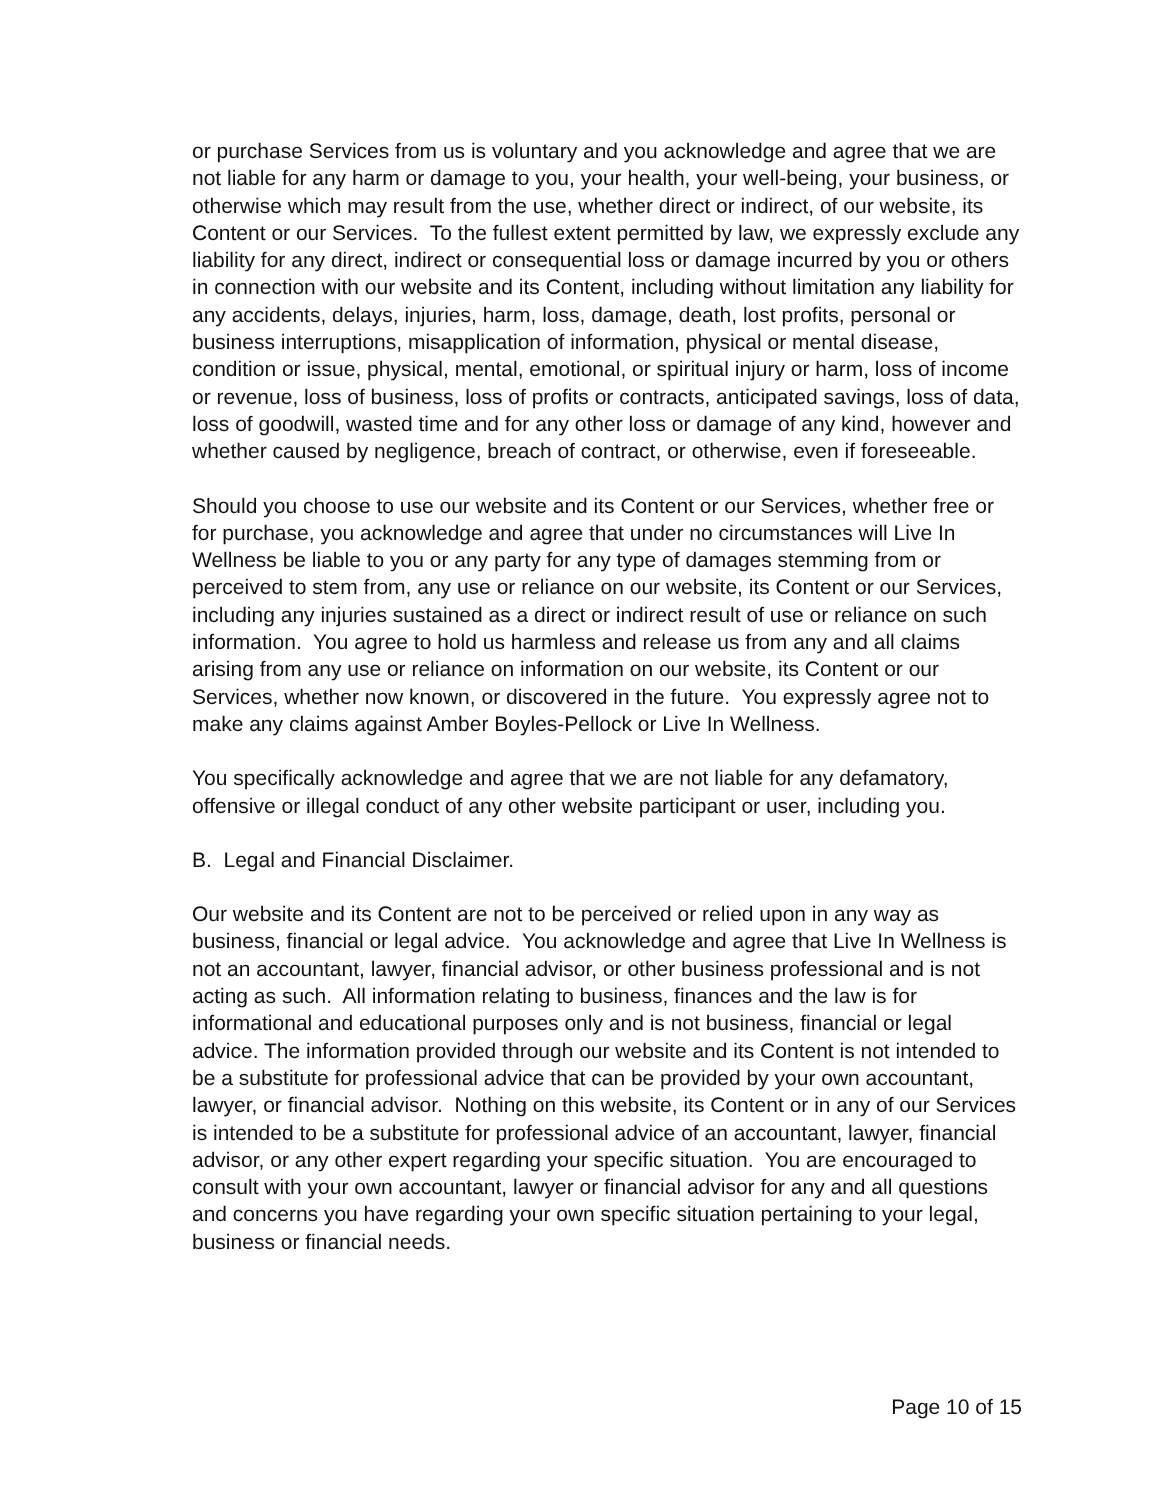or purchase Services from us is voluntary and you acknowledge and agree that we are not liable for any harm or damage to you, your health, your well-being, your business, or otherwise which may result from the use, whether direct or indirect, of our website, its Content or our Services. To the fullest extent permitted by law, we expressly exclude any liability for any direct, indirect or consequential loss or damage incurred by you or others in connection with our website and its Content, including without limitation any liability for any accidents, delays, injuries, harm, loss, damage, death, lost profits, personal or business interruptions, misapplication of information, physical or mental disease, condition or issue, physical, mental, emotional, or spiritual injury or harm, loss of income or revenue, loss of business, loss of profits or contracts, anticipated savings, loss of data, loss of goodwill, wasted time and for any other loss or damage of any kind, however and whether caused by negligence, breach of contract, or otherwise, even if foreseeable.
Should you choose to use our website and its Content or our Services, whether free or for purchase, you acknowledge and agree that under no circumstances will Live In Wellness be liable to you or any party for any type of damages stemming from or perceived to stem from, any use or reliance on our website, its Content or our Services, including any injuries sustained as a direct or indirect result of use or reliance on such information. You agree to hold us harmless and release us from any and all claims arising from any use or reliance on information on our website, its Content or our Services, whether now known, or discovered in the future. You expressly agree not to make any claims against Amber Boyles-Pellock or Live In Wellness.
You specifically acknowledge and agree that we are not liable for any defamatory, offensive or illegal conduct of any other website participant or user, including you.
B. Legal and Financial Disclaimer.
Our website and its Content are not to be perceived or relied upon in any way as business, financial or legal advice. You acknowledge and agree that Live In Wellness is not an accountant, lawyer, financial advisor, or other business professional and is not acting as such. All information relating to business, finances and the law is for informational and educational purposes only and is not business, financial or legal advice. The information provided through our website and its Content is not intended to be a substitute for professional advice that can be provided by your own accountant, lawyer, or financial advisor. Nothing on this website, its Content or in any of our Services is intended to be a substitute for professional advice of an accountant, lawyer, financial advisor, or any other expert regarding your specific situation. You are encouraged to consult with your own accountant, lawyer or financial advisor for any and all questions and concerns you have regarding your own specific situation pertaining to your legal, business or financial needs.
Page 10 of 15